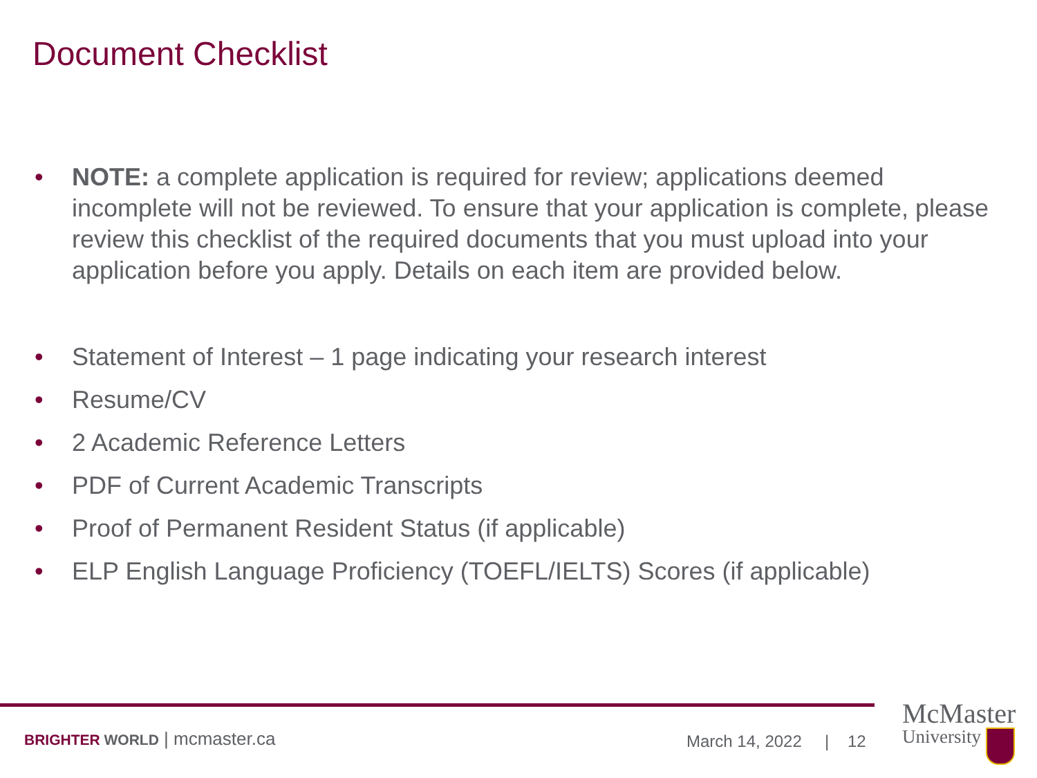Document Checklist
• NOTE: a complete application is required for review; applications deemed incomplete will not be reviewed. To ensure that your application is complete, please review this checklist of the required documents that you must upload into your application before you apply. Details on each item are provided below.
• Statement of Interest – 1 page indicating your research interest
• Resume/CV
• 2 Academic Reference Letters
• PDF of Current Academic Transcripts
• Proof of Permanent Resident Status (if applicable)
• ELP English Language Proficiency (TOEFL/IELTS) Scores (if applicable)
BRIGHTER WORLD | mcmaster.ca March 14, 2022 | 12
McMaster
University